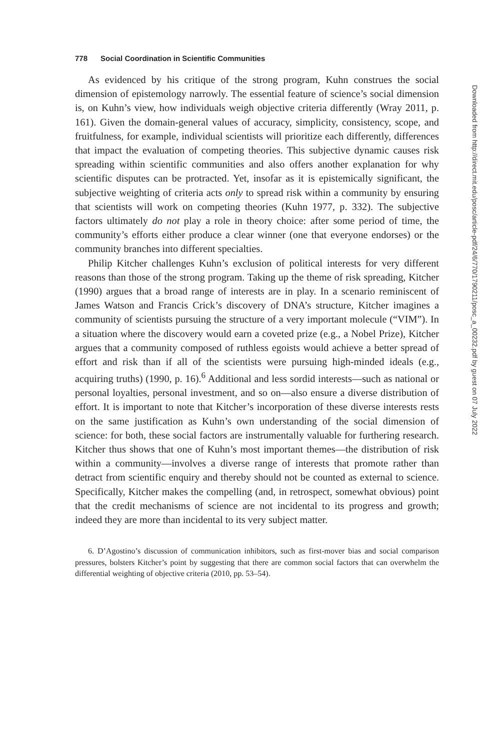778 Social Coordination in Scientific Communities
As evidenced by his critique of the strong program, Kuhn construes the social dimension of epistemology narrowly. The essential feature of science’s social dimension is, on Kuhn’s view, how individuals weigh objective criteria differently (Wray 2011, p. 161). Given the domain-general values of accuracy, simplicity, consistency, scope, and fruitfulness, for example, individual scientists will prioritize each differently, differences that impact the evaluation of competing theories. This subjective dynamic causes risk spreading within scientific communities and also offers another explanation for why scientific disputes can be protracted. Yet, insofar as it is epistemically significant, the subjective weighting of criteria acts only to spread risk within a community by ensuring that scientists will work on competing theories (Kuhn 1977, p. 332). The subjective factors ultimately do not play a role in theory choice: after some period of time, the community’s efforts either produce a clear winner (one that everyone endorses) or the community branches into different specialties.
Philip Kitcher challenges Kuhn’s exclusion of political interests for very different reasons than those of the strong program. Taking up the theme of risk spreading, Kitcher (1990) argues that a broad range of interests are in play. In a scenario reminiscent of James Watson and Francis Crick’s discovery of DNA’s structure, Kitcher imagines a community of scientists pursuing the structure of a very important molecule (“VIM”). In a situation where the discovery would earn a coveted prize (e.g., a Nobel Prize), Kitcher argues that a community composed of ruthless egoists would achieve a better spread of effort and risk than if all of the scientists were pursuing high-minded ideals (e.g., acquiring truths) (1990, p. 16).<sup>6</sup> Additional and less sordid interests—such as national or personal loyalties, personal investment, and so on—also ensure a diverse distribution of effort. It is important to note that Kitcher’s incorporation of these diverse interests rests on the same justification as Kuhn’s own understanding of the social dimension of science: for both, these social factors are instrumentally valuable for furthering research. Kitcher thus shows that one of Kuhn’s most important themes—the distribution of risk within a community—involves a diverse range of interests that promote rather than detract from scientific enquiry and thereby should not be counted as external to science. Specifically, Kitcher makes the compelling (and, in retrospect, somewhat obvious) point that the credit mechanisms of science are not incidental to its progress and growth; indeed they are more than incidental to its very subject matter.
6. D’Agostino’s discussion of communication inhibitors, such as first-mover bias and social comparison pressures, bolsters Kitcher’s point by suggesting that there are common social factors that can overwhelm the differential weighting of objective criteria (2010, pp. 53–54).
Downloaded from http://direct.mit.edu/posc/article-pdf/24/6/770/1790211/posc_a_00232.pdf by guest on 07 July 2022